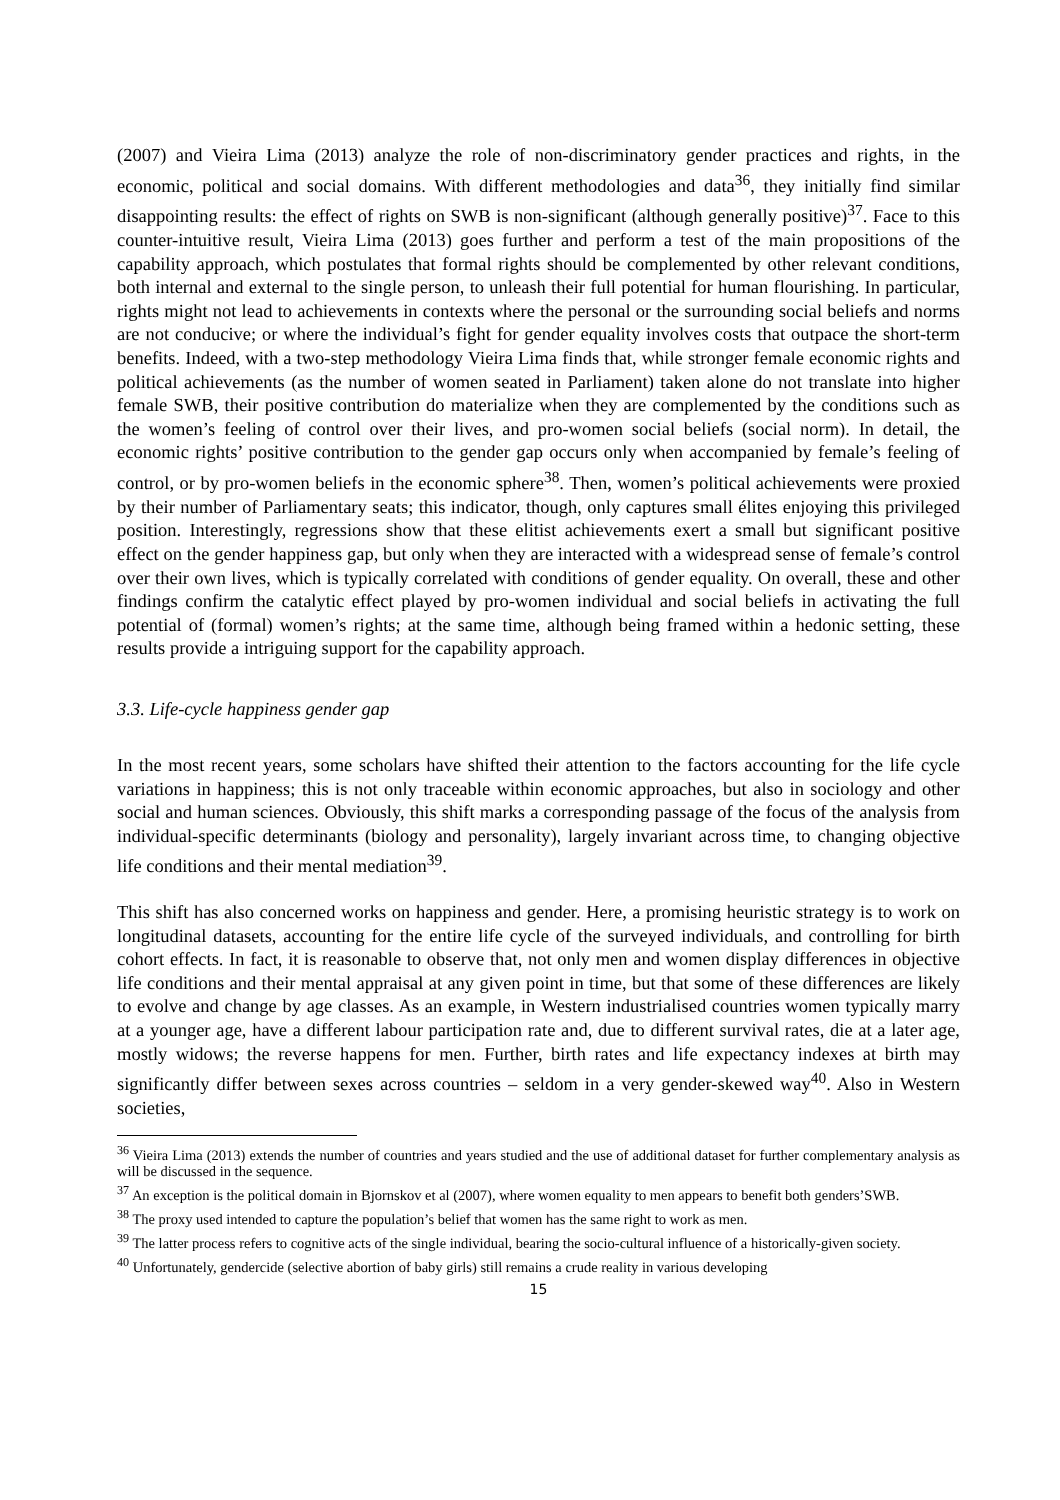(2007) and Vieira Lima (2013) analyze the role of non-discriminatory gender practices and rights, in the economic, political and social domains. With different methodologies and data<sup>36</sup>, they initially find similar disappointing results: the effect of rights on SWB is non-significant (although generally positive)<sup>37</sup>. Face to this counter-intuitive result, Vieira Lima (2013) goes further and perform a test of the main propositions of the capability approach, which postulates that formal rights should be complemented by other relevant conditions, both internal and external to the single person, to unleash their full potential for human flourishing. In particular, rights might not lead to achievements in contexts where the personal or the surrounding social beliefs and norms are not conducive; or where the individual’s fight for gender equality involves costs that outpace the short-term benefits. Indeed, with a two-step methodology Vieira Lima finds that, while stronger female economic rights and political achievements (as the number of women seated in Parliament) taken alone do not translate into higher female SWB, their positive contribution do materialize when they are complemented by the conditions such as the women’s feeling of control over their lives, and pro-women social beliefs (social norm). In detail, the economic rights’ positive contribution to the gender gap occurs only when accompanied by female’s feeling of control, or by pro-women beliefs in the economic sphere<sup>38</sup>. Then, women’s political achievements were proxied by their number of Parliamentary seats; this indicator, though, only captures small élites enjoying this privileged position. Interestingly, regressions show that these elitist achievements exert a small but significant positive effect on the gender happiness gap, but only when they are interacted with a widespread sense of female’s control over their own lives, which is typically correlated with conditions of gender equality. On overall, these and other findings confirm the catalytic effect played by pro-women individual and social beliefs in activating the full potential of (formal) women’s rights; at the same time, although being framed within a hedonic setting, these results provide a intriguing support for the capability approach.
3.3. Life-cycle happiness gender gap
In the most recent years, some scholars have shifted their attention to the factors accounting for the life cycle variations in happiness; this is not only traceable within economic approaches, but also in sociology and other social and human sciences. Obviously, this shift marks a corresponding passage of the focus of the analysis from individual-specific determinants (biology and personality), largely invariant across time, to changing objective life conditions and their mental mediation<sup>39</sup>.
This shift has also concerned works on happiness and gender. Here, a promising heuristic strategy is to work on longitudinal datasets, accounting for the entire life cycle of the surveyed individuals, and controlling for birth cohort effects. In fact, it is reasonable to observe that, not only men and women display differences in objective life conditions and their mental appraisal at any given point in time, but that some of these differences are likely to evolve and change by age classes. As an example, in Western industrialised countries women typically marry at a younger age, have a different labour participation rate and, due to different survival rates, die at a later age, mostly widows; the reverse happens for men. Further, birth rates and life expectancy indexes at birth may significantly differ between sexes across countries – seldom in a very gender-skewed way<sup>40</sup>. Also in Western societies,
<sup>36</sup> Vieira Lima (2013) extends the number of countries and years studied and the use of additional dataset for further complementary analysis as will be discussed in the sequence.
<sup>37</sup> An exception is the political domain in Bjornskov et al (2007), where women equality to men appears to benefit both genders’SWB.
<sup>38</sup> The proxy used intended to capture the population’s belief that women has the same right to work as men.
<sup>39</sup> The latter process refers to cognitive acts of the single individual, bearing the socio-cultural influence of a historically-given society.
<sup>40</sup> Unfortunately, gendercide (selective abortion of baby girls) still remains a crude reality in various developing
15